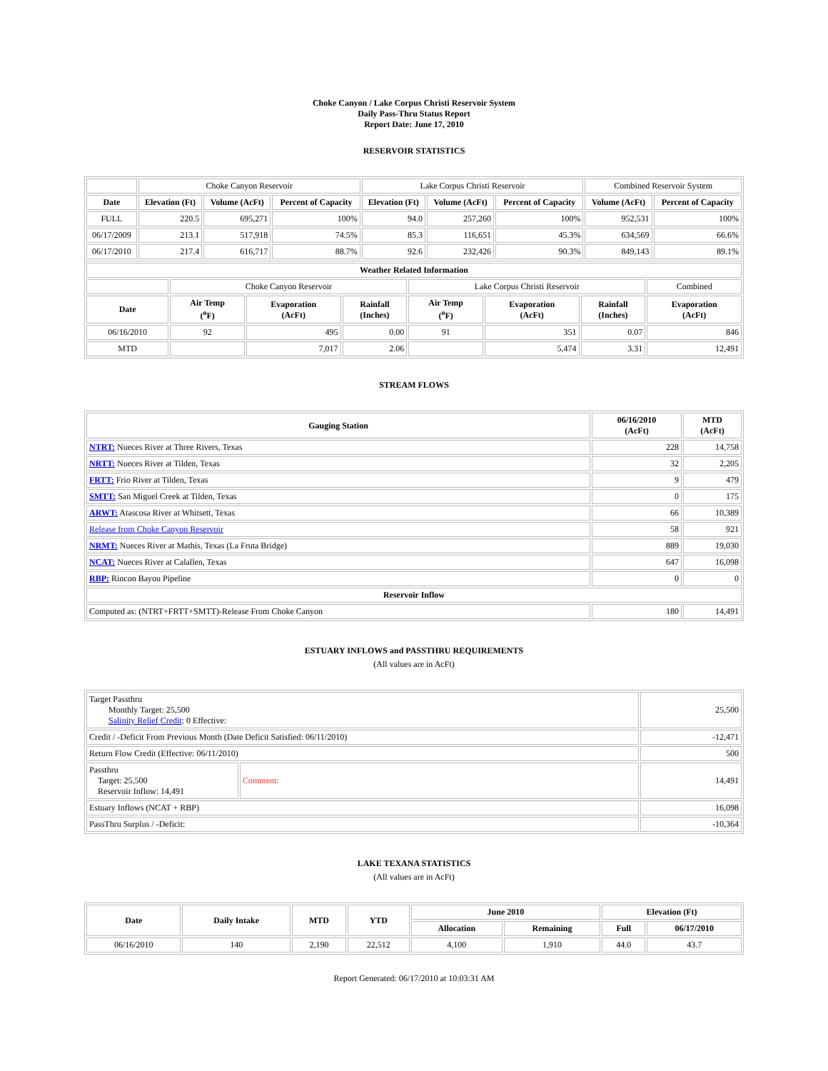Choke Canyon / Lake Corpus Christi Reservoir System
Daily Pass-Thru Status Report
Report Date: June 17, 2010
RESERVOIR STATISTICS
| | Choke Canyon Reservoir | | | Lake Corpus Christi Reservoir | | | Combined Reservoir System | |
| Date | Elevation (Ft) | Volume (AcFt) | Percent of Capacity | Elevation (Ft) | Volume (AcFt) | Percent of Capacity | Volume (AcFt) | Percent of Capacity |
| FULL | 220.5 | 695,271 | 100% | 94.0 | 257,260 | 100% | 952,531 | 100% |
| 06/17/2009 | 213.1 | 517,918 | 74.5% | 85.3 | 116,651 | 45.3% | 634,569 | 66.6% |
| 06/17/2010 | 217.4 | 616,717 | 88.7% | 92.6 | 232,426 | 90.3% | 849,143 | 89.1% |
| Weather Related Information | | | | | | | |
| --- | --- | --- | --- | --- | --- | --- | --- |
| | Choke Canyon Reservoir | | | Lake Corpus Christi Reservoir | | | Combined |
| Date | Air Temp (<sup>o</sup>F) | Evaporation (AcFt) | Rainfall (Inches) | Air Temp (<sup>o</sup>F) | Evaporation (AcFt) | Rainfall (Inches) | Evaporation (AcFt) |
| 06/16/2010 | 92 | 495 | 0.00 | 91 | 351 | 0.07 | 846 |
| MTD | | 7,017 | 2.06 | | 5,474 | 3.31 | 12,491 |
STREAM FLOWS
| Gauging Station | 06/16/2010 (AcFt) | MTD (AcFt) |
| --- | --- | --- |
| NTRT: Nueces River at Three Rivers, Texas | 228 | 14,758 |
| NRTT: Nueces River at Tilden, Texas | 32 | 2,205 |
| FRTT: Frio River at Tilden, Texas | 9 | 479 |
| SMTT: San Miguel Creek at Tilden, Texas | 0 | 175 |
| ARWT: Atascosa River at Whitsett, Texas | 66 | 10,389 |
| Release from Choke Canyon Reservoir | 58 | 921 |
| NRMT: Nueces River at Mathis, Texas (La Fruta Bridge) | 889 | 19,030 |
| NCAT: Nueces River at Calallen, Texas | 647 | 16,098 |
| RBP: Rincon Bayou Pipeline | 0 | 0 |
| Reservoir Inflow | | |
| Computed as: (NTRT+FRTT+SMTT)-Release From Choke Canyon | 180 | 14,491 |
ESTUARY INFLOWS and PASSTHRU REQUIREMENTS
(All values are in AcFt)
| Target Passthru Monthly Target: 25,500 Salinity Relief Credit : 0 Effective: | | 25,500 |
| Credit / -Deficit From Previous Month (Date Deficit Satisfied: 06/11/2010) | | -12,471 |
| Return Flow Credit (Effective: 06/11/2010) | | 500 |
| Passthru Target: 25,500 Reservoir Inflow: 14,491 | Comment: | 14,491 |
| Estuary Inflows (NCAT + RBP) | | 16,098 |
| PassThru Surplus / -Deficit: | | -10,364 |
LAKE TEXANA STATISTICS
(All values are in AcFt)
| Date | Daily Intake | MTD | YTD | June 2010 | | Elevation (Ft) | |
| --- | --- | --- | --- | --- | --- | --- | --- |
| | | | | Allocation | Remaining | Full | 06/17/2010 |
| 06/16/2010 | 140 | 2,190 | 22,512 | 4,100 | 1,910 | 44.0 | 43.7 |
Report Generated: 06/17/2010 at 10:03:31 AM